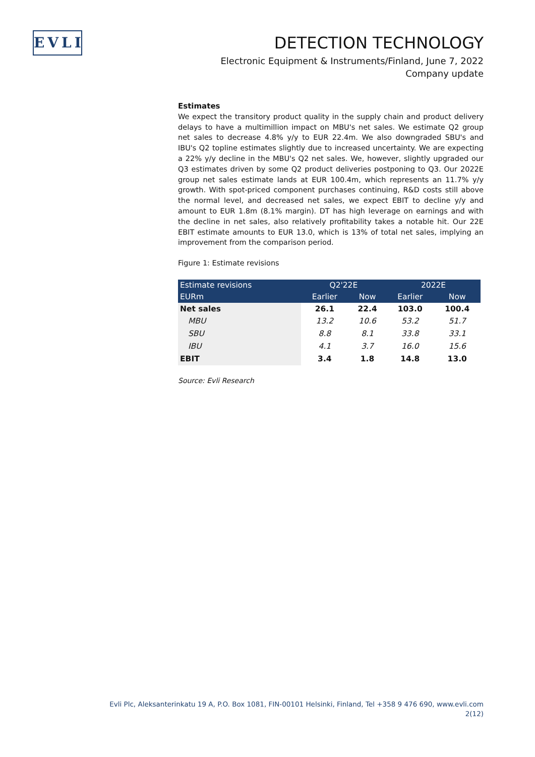EVLI
DETECTION TECHNOLOGY
Electronic Equipment & Instruments/Finland, June 7, 2022
Company update
Estimates
We expect the transitory product quality in the supply chain and product delivery delays to have a multimillion impact on MBU's net sales. We estimate Q2 group net sales to decrease 4.8% y/y to EUR 22.4m. We also downgraded SBU's and IBU's Q2 topline estimates slightly due to increased uncertainty. We are expecting a 22% y/y decline in the MBU's Q2 net sales. We, however, slightly upgraded our Q3 estimates driven by some Q2 product deliveries postponing to Q3. Our 2022E group net sales estimate lands at EUR 100.4m, which represents an 11.7% y/y growth. With spot-priced component purchases continuing, R&D costs still above the normal level, and decreased net sales, we expect EBIT to decline y/y and amount to EUR 1.8m (8.1% margin). DT has high leverage on earnings and with the decline in net sales, also relatively profitability takes a notable hit. Our 22E EBIT estimate amounts to EUR 13.0, which is 13% of total net sales, implying an improvement from the comparison period.
Figure 1: Estimate revisions
| Estimate revisions | Q2'22E | | 2022E | |
| --- | --- | --- | --- | --- |
| EURm | Earlier | Now | Earlier | Now |
| Net sales | 26.1 | 22.4 | 103.0 | 100.4 |
| MBU | 13.2 | 10.6 | 53.2 | 51.7 |
| SBU | 8.8 | 8.1 | 33.8 | 33.1 |
| IBU | 4.1 | 3.7 | 16.0 | 15.6 |
| EBIT | 3.4 | 1.8 | 14.8 | 13.0 |
Source: Evli Research
Evli Plc, Aleksanterinkatu 19 A, P.O. Box 1081, FIN-00101 Helsinki, Finland, Tel +358 9 476 690, www.evli.com
2(12)